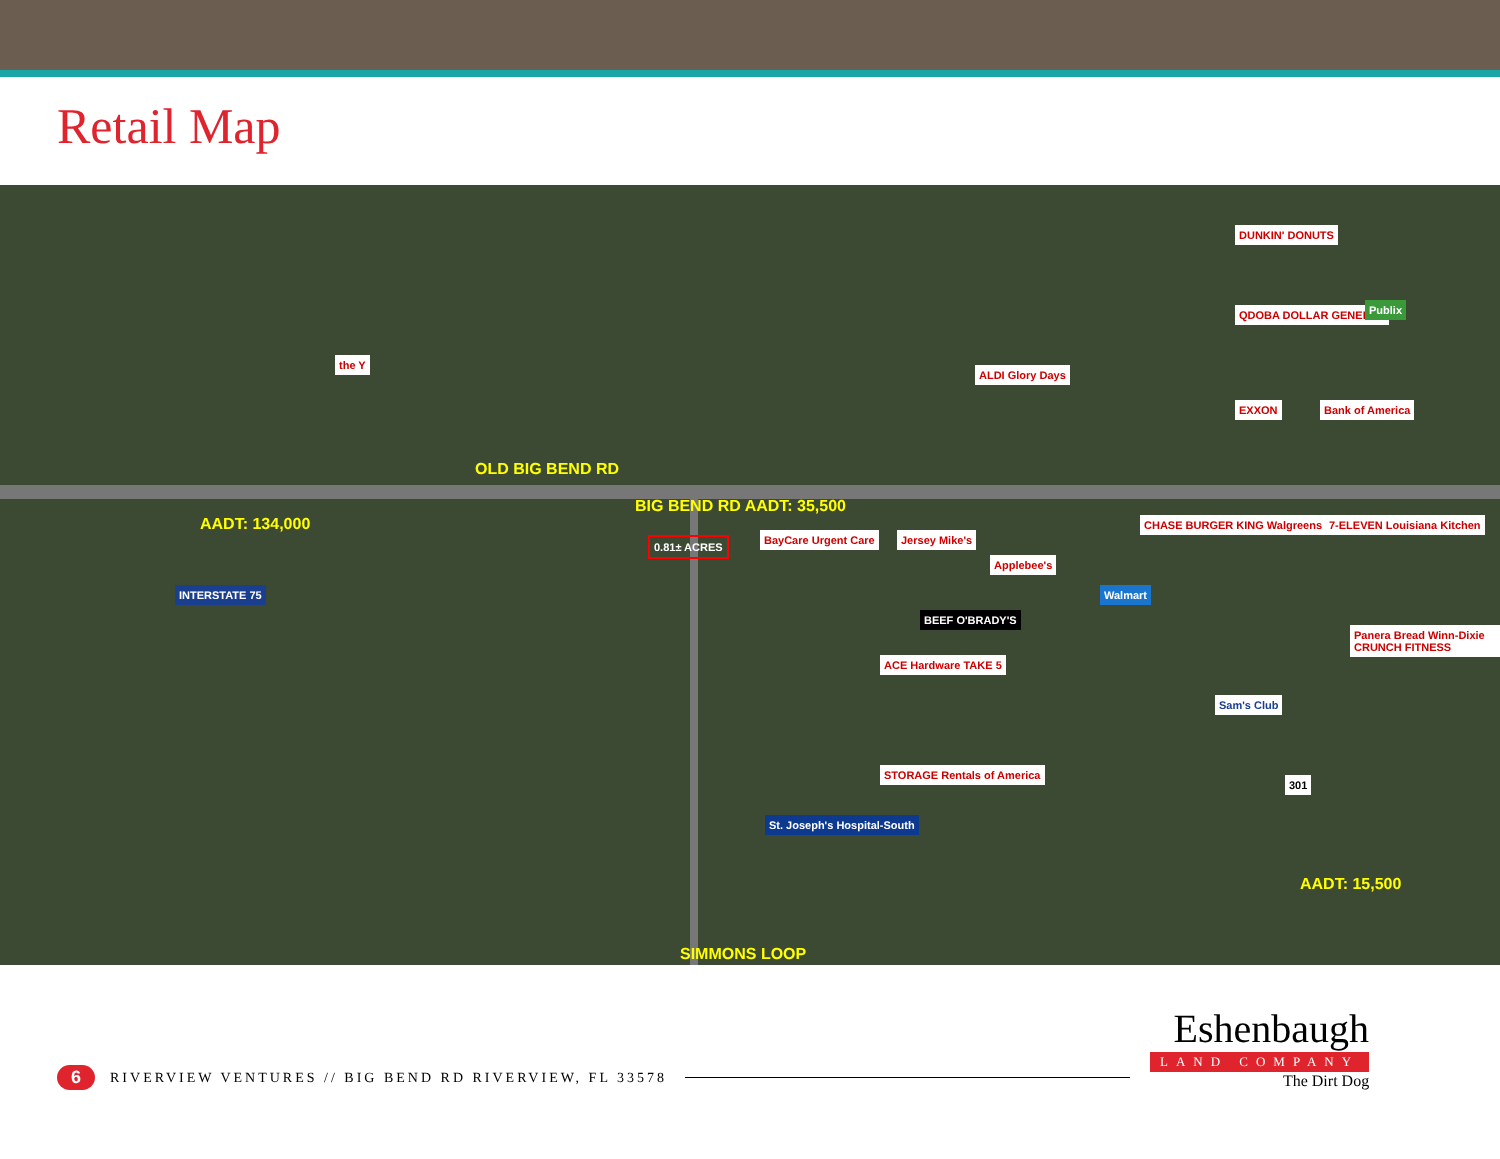Retail Map
OLD BIG BEND RD
BIG BEND RD AADT: 35,500
AADT: 134,000
AADT: 15,500
SIMMONS LOOP
INTERSTATE 75
0.81± ACRES
the Y
ALDI Glory Days
DUNKIN' DONUTS
QDOBA DOLLAR GENERAL Publix
EXXON Bank of America
BayCare Urgent Care Jersey Mike's
Applebee's
CHASE BURGER KING Walgreens PDQ
7-ELEVEN Louisiana Kitchen
Walmart
BEEF O'BRADY'S
ACE Hardware TAKE 5
Panera Bread Winn-Dixie CRUNCH FITNESS
Sam's Club
STORAGE Rentals of America
301
St. Joseph's Hospital-South
6 RIVERVIEW VENTURES // BIG BEND RD RIVERVIEW, FL 33578
Eshenbaugh
LAND COMPANY
The Dirt Dog